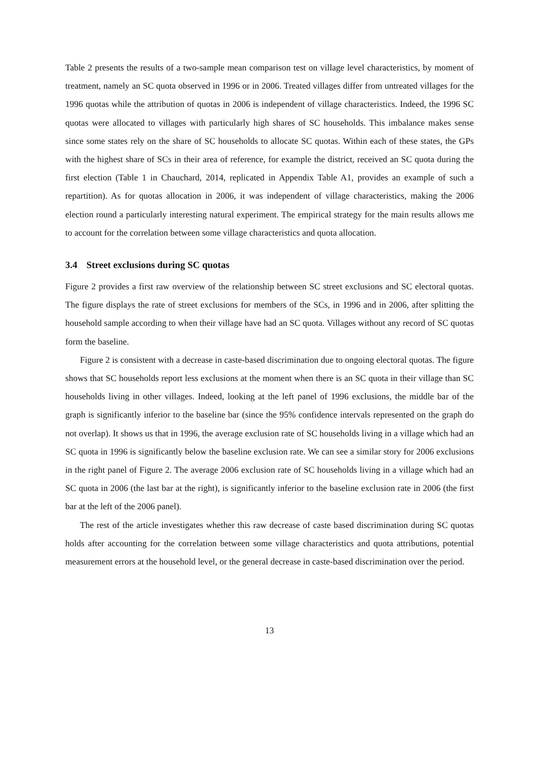Table 2 presents the results of a two-sample mean comparison test on village level characteristics, by moment of treatment, namely an SC quota observed in 1996 or in 2006. Treated villages differ from untreated villages for the 1996 quotas while the attribution of quotas in 2006 is independent of village characteristics. Indeed, the 1996 SC quotas were allocated to villages with particularly high shares of SC households. This imbalance makes sense since some states rely on the share of SC households to allocate SC quotas. Within each of these states, the GPs with the highest share of SCs in their area of reference, for example the district, received an SC quota during the first election (Table 1 in Chauchard, 2014, replicated in Appendix Table A1, provides an example of such a repartition). As for quotas allocation in 2006, it was independent of village characteristics, making the 2006 election round a particularly interesting natural experiment. The empirical strategy for the main results allows me to account for the correlation between some village characteristics and quota allocation.
3.4 Street exclusions during SC quotas
Figure 2 provides a first raw overview of the relationship between SC street exclusions and SC electoral quotas. The figure displays the rate of street exclusions for members of the SCs, in 1996 and in 2006, after splitting the household sample according to when their village have had an SC quota. Villages without any record of SC quotas form the baseline.
Figure 2 is consistent with a decrease in caste-based discrimination due to ongoing electoral quotas. The figure shows that SC households report less exclusions at the moment when there is an SC quota in their village than SC households living in other villages. Indeed, looking at the left panel of 1996 exclusions, the middle bar of the graph is significantly inferior to the baseline bar (since the 95% confidence intervals represented on the graph do not overlap). It shows us that in 1996, the average exclusion rate of SC households living in a village which had an SC quota in 1996 is significantly below the baseline exclusion rate. We can see a similar story for 2006 exclusions in the right panel of Figure 2. The average 2006 exclusion rate of SC households living in a village which had an SC quota in 2006 (the last bar at the right), is significantly inferior to the baseline exclusion rate in 2006 (the first bar at the left of the 2006 panel).
The rest of the article investigates whether this raw decrease of caste based discrimination during SC quotas holds after accounting for the correlation between some village characteristics and quota attributions, potential measurement errors at the household level, or the general decrease in caste-based discrimination over the period.
13